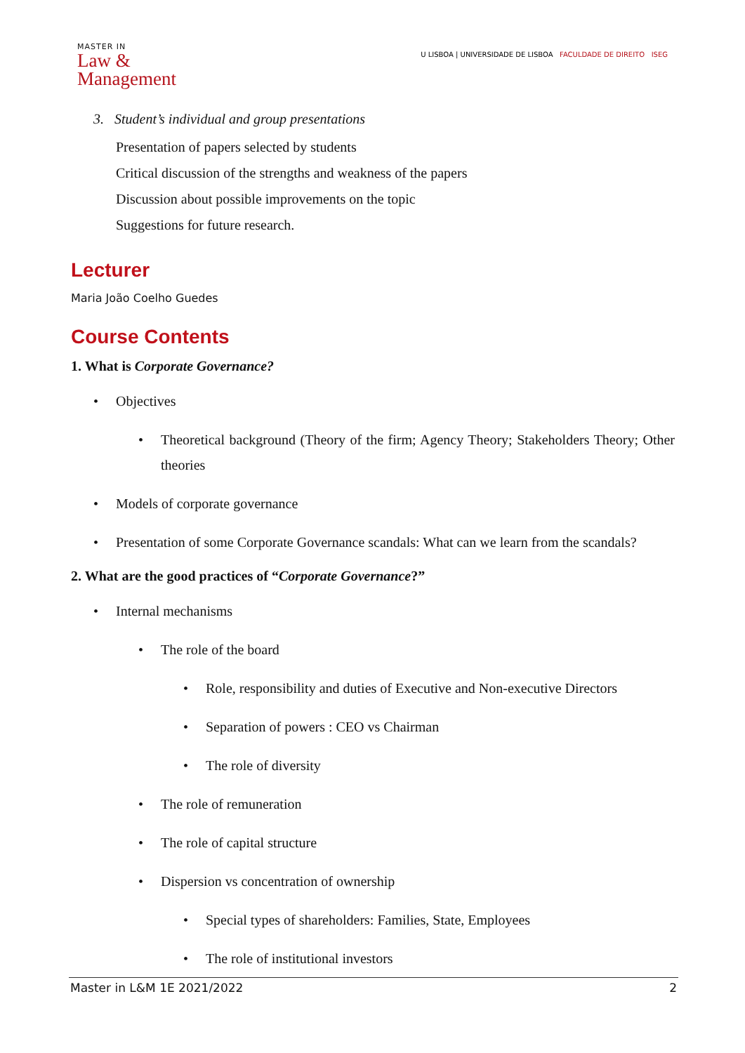MASTER IN
Law &
Management
U LISBOA | UNIVERSIDADE DE LISBOA FACULDADE DE DIREITO ISEG
3. Student’s individual and group presentations
Presentation of papers selected by students
Critical discussion of the strengths and weakness of the papers
Discussion about possible improvements on the topic
Suggestions for future research.
Lecturer
Maria João Coelho Guedes
Course Contents
1. What is Corporate Governance?
• Objectives
• Theoretical background (Theory of the firm; Agency Theory; Stakeholders Theory; Other theories
• Models of corporate governance
• Presentation of some Corporate Governance scandals: What can we learn from the scandals?
2. What are the good practices of “Corporate Governance?”
• Internal mechanisms
• The role of the board
• Role, responsibility and duties of Executive and Non-executive Directors
• Separation of powers : CEO vs Chairman
• The role of diversity
• The role of remuneration
• The role of capital structure
• Dispersion vs concentration of ownership
• Special types of shareholders: Families, State, Employees
• The role of institutional investors
Master in L&M 1E 2021/2022 2